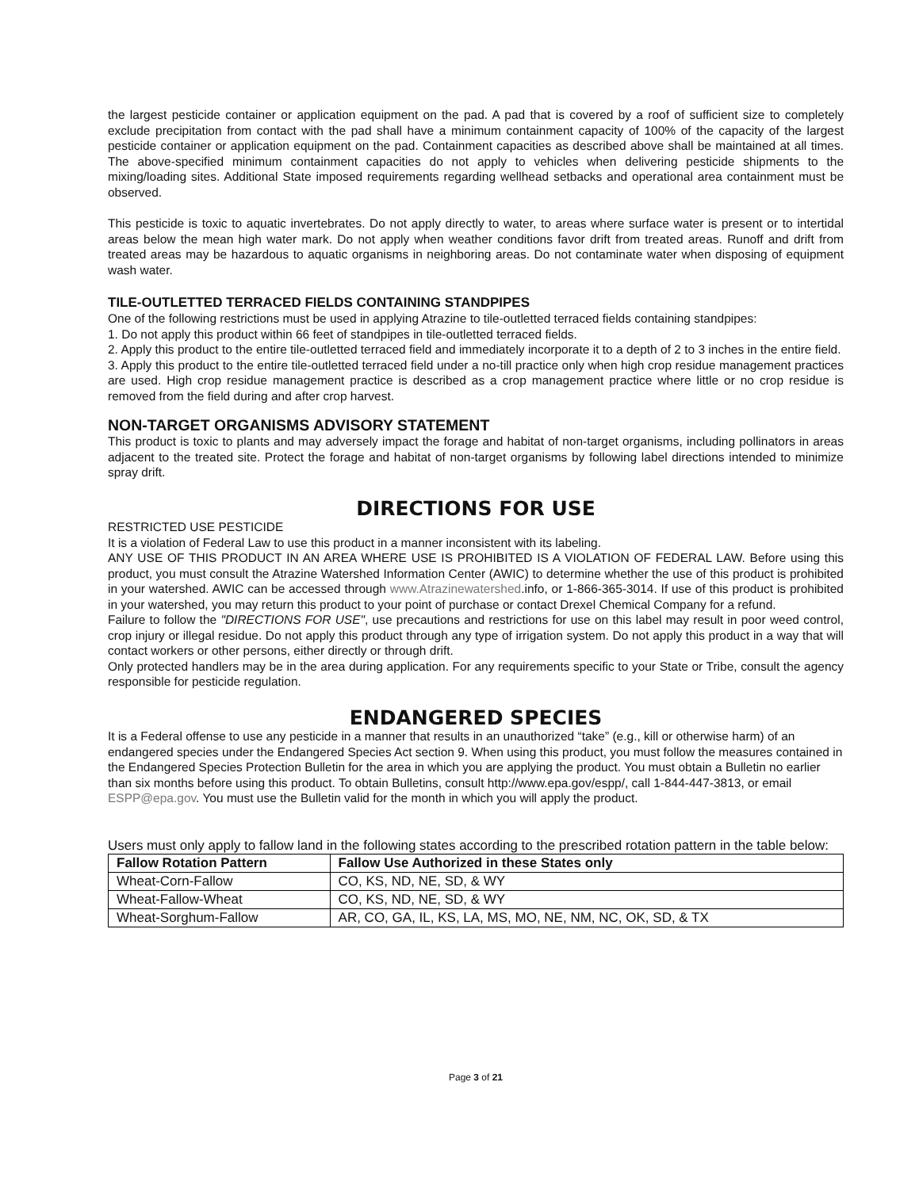the largest pesticide container or application equipment on the pad. A pad that is covered by a roof of sufficient size to completely exclude precipitation from contact with the pad shall have a minimum containment capacity of 100% of the capacity of the largest pesticide container or application equipment on the pad. Containment capacities as described above shall be maintained at all times. The above-specified minimum containment capacities do not apply to vehicles when delivering pesticide shipments to the mixing/loading sites. Additional State imposed requirements regarding wellhead setbacks and operational area containment must be observed.
This pesticide is toxic to aquatic invertebrates. Do not apply directly to water, to areas where surface water is present or to intertidal areas below the mean high water mark. Do not apply when weather conditions favor drift from treated areas. Runoff and drift from treated areas may be hazardous to aquatic organisms in neighboring areas. Do not contaminate water when disposing of equipment wash water.
TILE-OUTLETTED TERRACED FIELDS CONTAINING STANDPIPES
One of the following restrictions must be used in applying Atrazine to tile-outletted terraced fields containing standpipes:
1. Do not apply this product within 66 feet of standpipes in tile-outletted terraced fields.
2. Apply this product to the entire tile-outletted terraced field and immediately incorporate it to a depth of 2 to 3 inches in the entire field.
3. Apply this product to the entire tile-outletted terraced field under a no-till practice only when high crop residue management practices are used. High crop residue management practice is described as a crop management practice where little or no crop residue is removed from the field during and after crop harvest.
NON-TARGET ORGANISMS ADVISORY STATEMENT
This product is toxic to plants and may adversely impact the forage and habitat of non-target organisms, including pollinators in areas adjacent to the treated site. Protect the forage and habitat of non-target organisms by following label directions intended to minimize spray drift.
DIRECTIONS FOR USE
RESTRICTED USE PESTICIDE
It is a violation of Federal Law to use this product in a manner inconsistent with its labeling.
ANY USE OF THIS PRODUCT IN AN AREA WHERE USE IS PROHIBITED IS A VIOLATION OF FEDERAL LAW. Before using this product, you must consult the Atrazine Watershed Information Center (AWIC) to determine whether the use of this product is prohibited in your watershed. AWIC can be accessed through www.Atrazinewatershed.info, or 1-866-365-3014. If use of this product is prohibited in your watershed, you may return this product to your point of purchase or contact Drexel Chemical Company for a refund.
Failure to follow the "DIRECTIONS FOR USE", use precautions and restrictions for use on this label may result in poor weed control, crop injury or illegal residue. Do not apply this product through any type of irrigation system. Do not apply this product in a way that will contact workers or other persons, either directly or through drift.
Only protected handlers may be in the area during application. For any requirements specific to your State or Tribe, consult the agency responsible for pesticide regulation.
ENDANGERED SPECIES
It is a Federal offense to use any pesticide in a manner that results in an unauthorized “take” (e.g., kill or otherwise harm) of an endangered species under the Endangered Species Act section 9. When using this product, you must follow the measures contained in the Endangered Species Protection Bulletin for the area in which you are applying the product. You must obtain a Bulletin no earlier than six months before using this product. To obtain Bulletins, consult http://www.epa.gov/espp/, call 1-844-447-3813, or email ESPP@epa.gov. You must use the Bulletin valid for the month in which you will apply the product.
Users must only apply to fallow land in the following states according to the prescribed rotation pattern in the table below:
| Fallow Rotation Pattern | Fallow Use Authorized in these States only |
| --- | --- |
| Wheat-Corn-Fallow | CO, KS, ND, NE, SD, & WY |
| Wheat-Fallow-Wheat | CO, KS, ND, NE, SD, & WY |
| Wheat-Sorghum-Fallow | AR, CO, GA, IL, KS, LA, MS, MO, NE, NM, NC, OK, SD, & TX |
Page 3 of 21